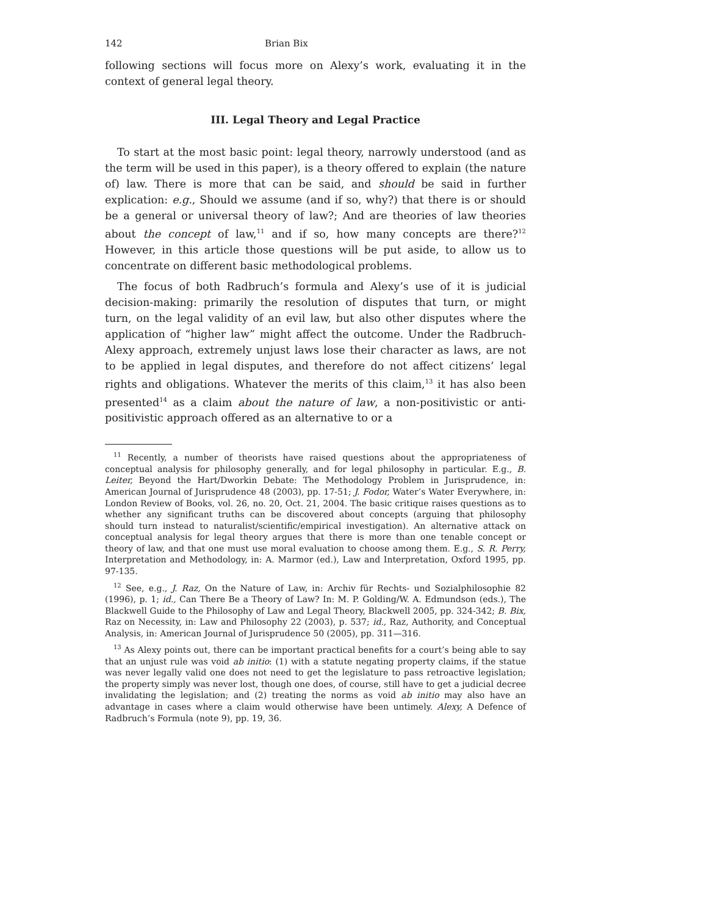142 Brian Bix
following sections will focus more on Alexy’s work, evaluating it in the context of general legal theory.
III. Legal Theory and Legal Practice
To start at the most basic point: legal theory, narrowly understood (and as the term will be used in this paper), is a theory offered to explain (the nature of) law. There is more that can be said, and should be said in further explication: e.g., Should we assume (and if so, why?) that there is or should be a general or universal theory of law?; And are theories of law theories about the concept of law,<sup>11</sup> and if so, how many concepts are there?<sup>12</sup> However, in this article those questions will be put aside, to allow us to concentrate on different basic methodological problems.
The focus of both Radbruch’s formula and Alexy’s use of it is judicial decision-making: primarily the resolution of disputes that turn, or might turn, on the legal validity of an evil law, but also other disputes where the application of “higher law” might affect the outcome. Under the Radbruch-Alexy approach, extremely unjust laws lose their character as laws, are not to be applied in legal disputes, and therefore do not affect citizens’ legal rights and obligations. Whatever the merits of this claim,<sup>13</sup> it has also been presented<sup>14</sup> as a claim about the nature of law, a non-positivistic or anti-positivistic approach offered as an alternative to or a
<sup>11</sup> Recently, a number of theorists have raised questions about the appropriateness of conceptual analysis for philosophy generally, and for legal philosophy in particular. E.g., B. Leiter, Beyond the Hart/Dworkin Debate: The Methodology Problem in Jurisprudence, in: American Journal of Jurisprudence 48 (2003), pp. 17-51; J. Fodor, Water’s Water Everywhere, in: London Review of Books, vol. 26, no. 20, Oct. 21, 2004. The basic critique raises questions as to whether any significant truths can be discovered about concepts (arguing that philosophy should turn instead to naturalist/scientific/empirical investigation). An alternative attack on conceptual analysis for legal theory argues that there is more than one tenable concept or theory of law, and that one must use moral evaluation to choose among them. E.g., S. R. Perry, Interpretation and Methodology, in: A. Marmor (ed.), Law and Interpretation, Oxford 1995, pp. 97-135.
<sup>12</sup> See, e.g., J. Raz, On the Nature of Law, in: Archiv für Rechts- und Sozialphilosophie 82 (1996), p. 1; id., Can There Be a Theory of Law? In: M. P. Golding/W. A. Edmundson (eds.), The Blackwell Guide to the Philosophy of Law and Legal Theory, Blackwell 2005, pp. 324-342; B. Bix, Raz on Necessity, in: Law and Philosophy 22 (2003), p. 537; id., Raz, Authority, and Conceptual Analysis, in: American Journal of Jurisprudence 50 (2005), pp. 311—316.
<sup>13</sup> As Alexy points out, there can be important practical benefits for a court’s being able to say that an unjust rule was void ab initio: (1) with a statute negating property claims, if the statue was never legally valid one does not need to get the legislature to pass retroactive legislation; the property simply was never lost, though one does, of course, still have to get a judicial decree invalidating the legislation; and (2) treating the norms as void ab initio may also have an advantage in cases where a claim would otherwise have been untimely. Alexy, A Defence of Radbruch’s Formula (note 9), pp. 19, 36.